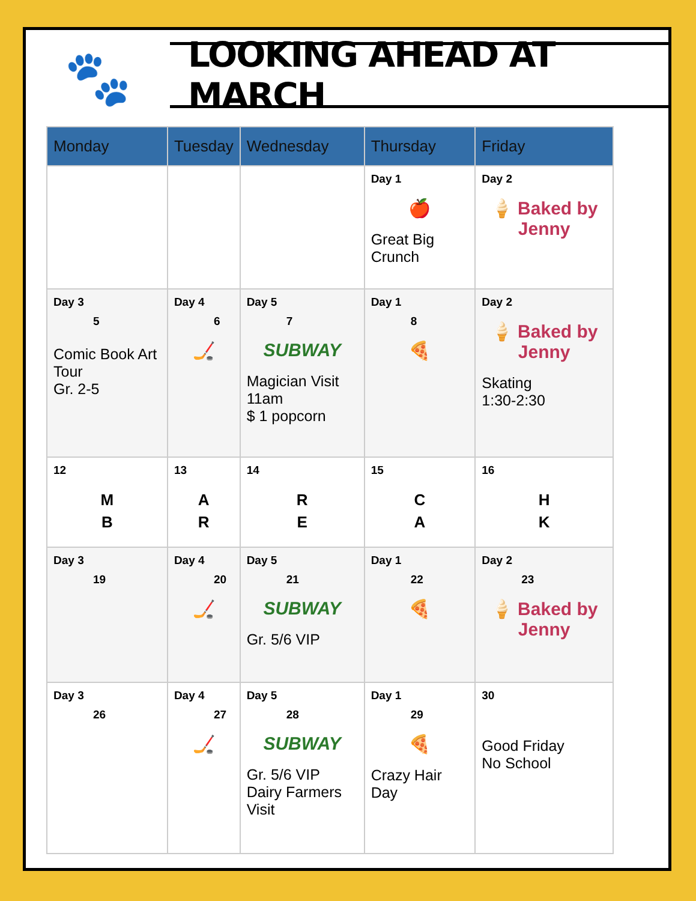🐾
LOOKING AHEAD AT MARCH
| Monday | Tuesday | Wednesday | Thursday | Friday |
| --- | --- | --- | --- | --- |
| | | | Day 1 🍎 Great Big Crunch | Day 2 🍦 Baked by Jenny |
| Day 3 5 Comic Book Art Tour Gr. 2-5 | Day 4 6 🏒 | Day 5 7 SUBWAY Magician Visit 11am $ 1 popcorn | Day 1 8 🍕 | Day 2 🍦 Baked by Jenny Skating 1:30-2:30 |
| 12 M B | 13 A R | 14 R E | 15 C A | 16 H K |
| Day 3 19 | Day 4 20 🏒 | Day 5 21 SUBWAY Gr. 5/6 VIP | Day 1 22 🍕 | Day 2 23 🍦 Baked by Jenny |
| Day 3 26 | Day 4 27 🏒 | Day 5 28 SUBWAY Gr. 5/6 VIP Dairy Farmers Visit | Day 1 29 🍕 Crazy Hair Day | 30 Good Friday No School |